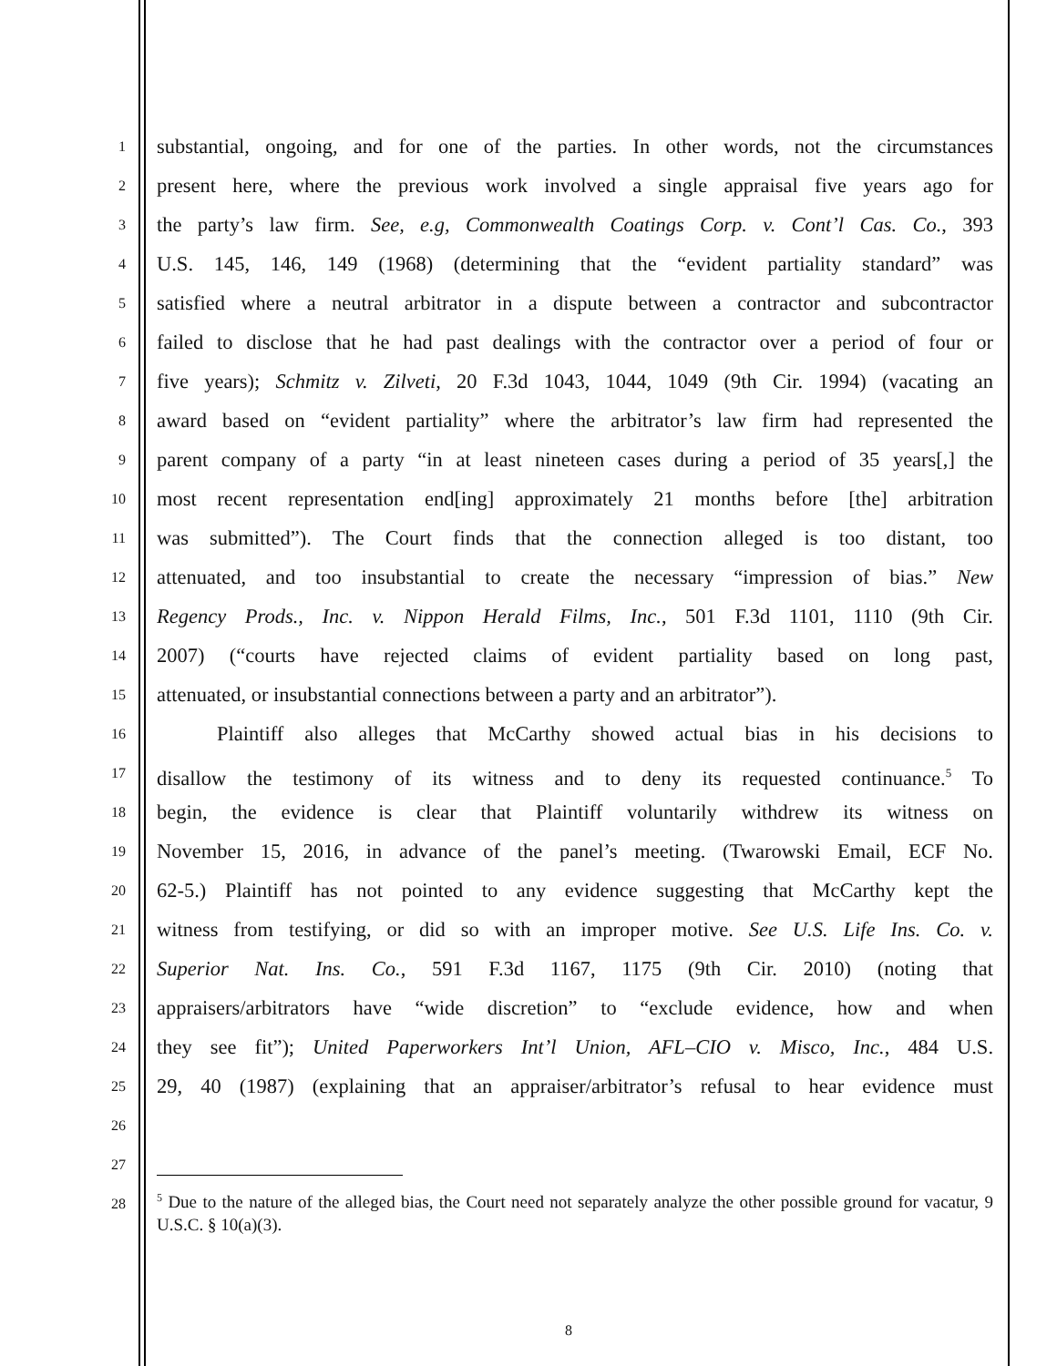1
2
3
4
5
6
7
8
9
10
11
12
13
14
15
16
17
18
19
20
21
22
23
24
25
26
27
28
substantial, ongoing, and for one of the parties. In other words, not the circumstances
present here, where the previous work involved a single appraisal five years ago for
the party’s law firm. See, e.g, Commonwealth Coatings Corp. v. Cont’l Cas. Co., 393
U.S. 145, 146, 149 (1968) (determining that the “evident partiality standard” was
satisfied where a neutral arbitrator in a dispute between a contractor and subcontractor
failed to disclose that he had past dealings with the contractor over a period of four or
five years); Schmitz v. Zilveti, 20 F.3d 1043, 1044, 1049 (9th Cir. 1994) (vacating an
award based on “evident partiality” where the arbitrator’s law firm had represented the
parent company of a party “in at least nineteen cases during a period of 35 years[,] the
most recent representation end[ing] approximately 21 months before [the] arbitration
was submitted”). The Court finds that the connection alleged is too distant, too
attenuated, and too insubstantial to create the necessary “impression of bias.” New
Regency Prods., Inc. v. Nippon Herald Films, Inc., 501 F.3d 1101, 1110 (9th Cir.
2007) (“courts have rejected claims of evident partiality based on long past,
attenuated, or insubstantial connections between a party and an arbitrator”).
Plaintiff also alleges that McCarthy showed actual bias in his decisions to
disallow the testimony of its witness and to deny its requested continuance.<sup>5</sup> To
begin, the evidence is clear that Plaintiff voluntarily withdrew its witness on
November 15, 2016, in advance of the panel’s meeting. (Twarowski Email, ECF No.
62-5.) Plaintiff has not pointed to any evidence suggesting that McCarthy kept the
witness from testifying, or did so with an improper motive. See U.S. Life Ins. Co. v.
Superior Nat. Ins. Co., 591 F.3d 1167, 1175 (9th Cir. 2010) (noting that
appraisers/arbitrators have “wide discretion” to “exclude evidence, how and when
they see fit”); United Paperworkers Int’l Union, AFL–CIO v. Misco, Inc., 484 U.S.
29, 40 (1987) (explaining that an appraiser/arbitrator’s refusal to hear evidence must
<sup>5</sup> Due to the nature of the alleged bias, the Court need not separately analyze the other possible ground for vacatur, 9 U.S.C. § 10(a)(3).
8